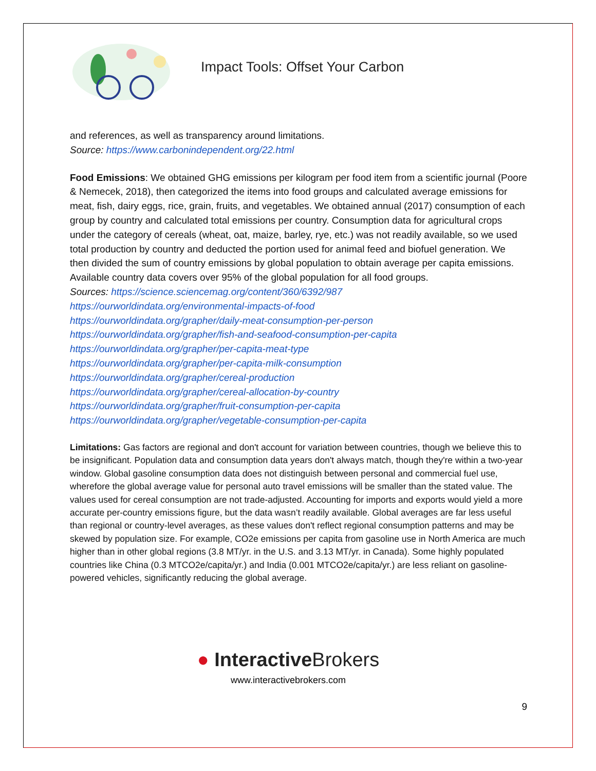Impact Tools: Offset Your Carbon
and references, as well as transparency around limitations.
Source: https://www.carbonindependent.org/22.html
Food Emissions: We obtained GHG emissions per kilogram per food item from a scientific journal (Poore & Nemecek, 2018), then categorized the items into food groups and calculated average emissions for meat, fish, dairy eggs, rice, grain, fruits, and vegetables. We obtained annual (2017) consumption of each group by country and calculated total emissions per country. Consumption data for agricultural crops under the category of cereals (wheat, oat, maize, barley, rye, etc.) was not readily available, so we used total production by country and deducted the portion used for animal feed and biofuel generation. We then divided the sum of country emissions by global population to obtain average per capita emissions. Available country data covers over 95% of the global population for all food groups.
Sources: https://science.sciencemag.org/content/360/6392/987
https://ourworldindata.org/environmental-impacts-of-food
https://ourworldindata.org/grapher/daily-meat-consumption-per-person
https://ourworldindata.org/grapher/fish-and-seafood-consumption-per-capita
https://ourworldindata.org/grapher/per-capita-meat-type
https://ourworldindata.org/grapher/per-capita-milk-consumption
https://ourworldindata.org/grapher/cereal-production
https://ourworldindata.org/grapher/cereal-allocation-by-country
https://ourworldindata.org/grapher/fruit-consumption-per-capita
https://ourworldindata.org/grapher/vegetable-consumption-per-capita
Limitations: Gas factors are regional and don't account for variation between countries, though we believe this to be insignificant. Population data and consumption data years don't always match, though they're within a two-year window. Global gasoline consumption data does not distinguish between personal and commercial fuel use, wherefore the global average value for personal auto travel emissions will be smaller than the stated value. The values used for cereal consumption are not trade-adjusted. Accounting for imports and exports would yield a more accurate per-country emissions figure, but the data wasn’t readily available. Global averages are far less useful than regional or country-level averages, as these values don't reflect regional consumption patterns and may be skewed by population size. For example, CO2e emissions per capita from gasoline use in North America are much higher than in other global regions (3.8 MT/yr. in the U.S. and 3.13 MT/yr. in Canada). Some highly populated countries like China (0.3 MTCO2e/capita/yr.) and India (0.001 MTCO2e/capita/yr.) are less reliant on gasoline-powered vehicles, significantly reducing the global average.
● Interactive Brokers
www.interactivebrokers.com
9